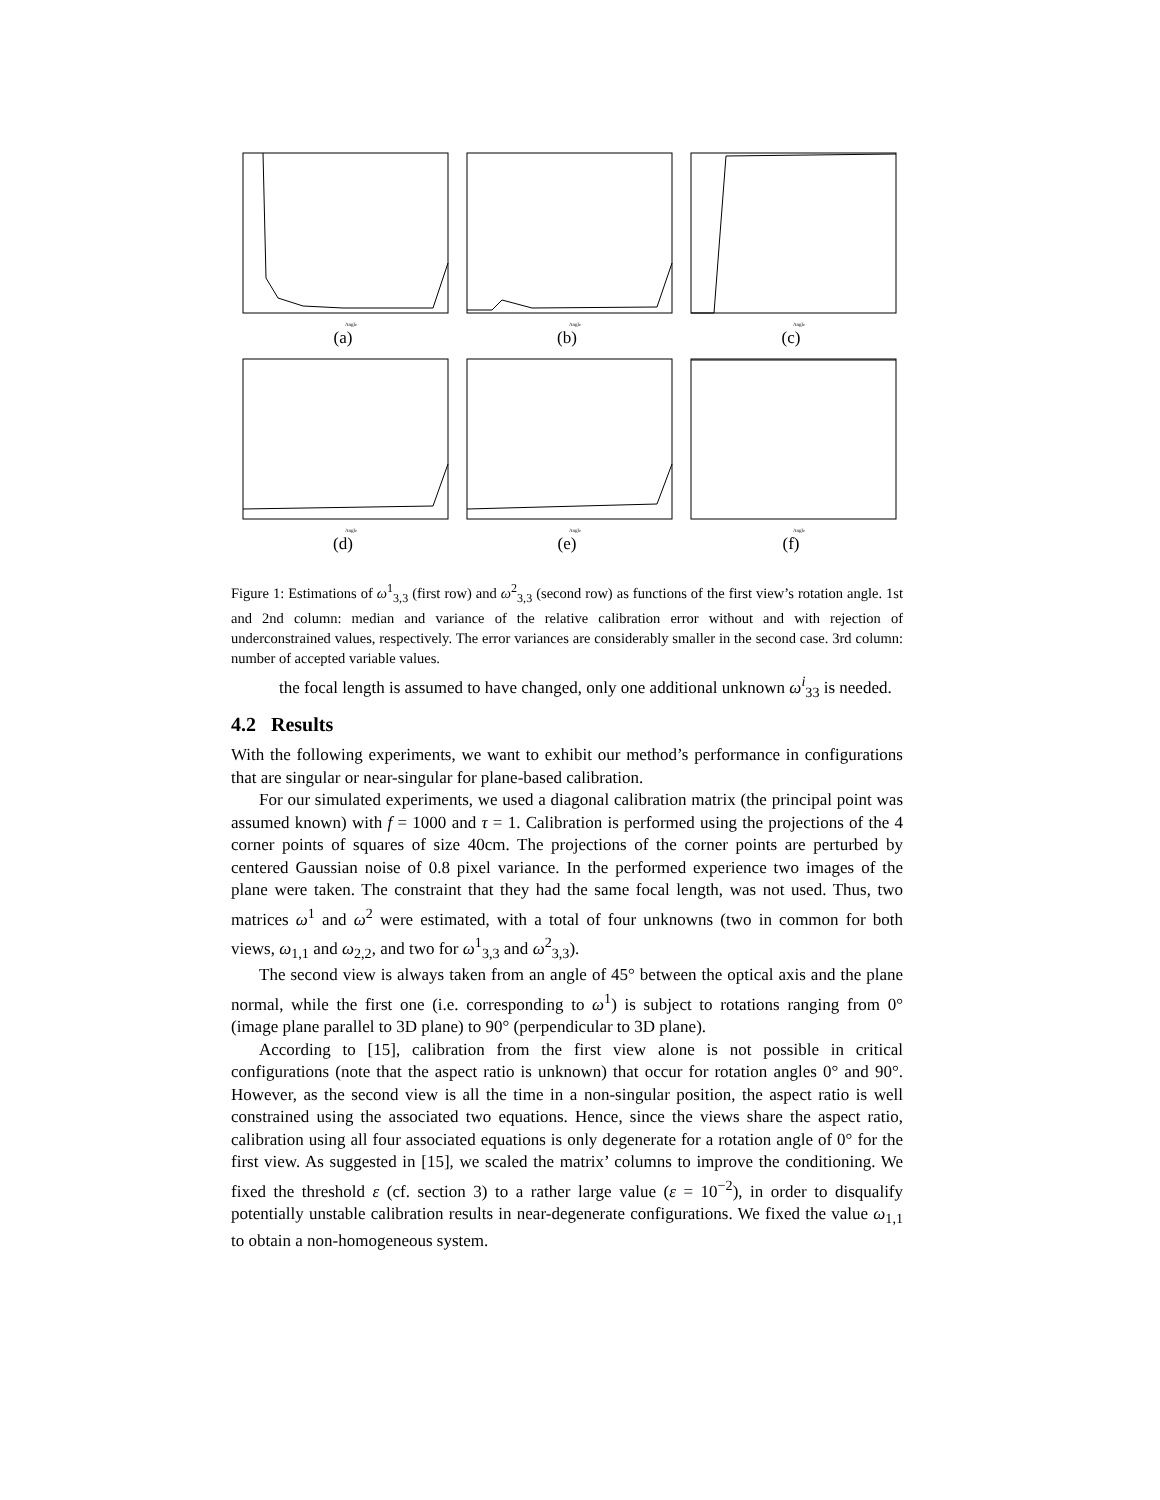Angle
(a)
Angle
(b)
Angle
(c)
Angle
(d)
Angle
(e)
Angle
(f)
Figure 1: Estimations of ω<sup>1</sup><sub>3,3</sub> (first row) and ω<sup>2</sup><sub>3,3</sub> (second row) as functions of the first view’s rotation angle. 1st and 2nd column: median and variance of the relative calibration error without and with rejection of underconstrained values, respectively. The error variances are considerably smaller in the second case. 3rd column: number of accepted variable values.
the focal length is assumed to have changed, only one additional unknown ω<sup>i</sup><sub>33</sub> is needed.
4.2 Results
With the following experiments, we want to exhibit our method’s performance in configurations that are singular or near-singular for plane-based calibration.
For our simulated experiments, we used a diagonal calibration matrix (the principal point was assumed known) with f = 1000 and τ = 1. Calibration is performed using the projections of the 4 corner points of squares of size 40cm. The projections of the corner points are perturbed by centered Gaussian noise of 0.8 pixel variance. In the performed experience two images of the plane were taken. The constraint that they had the same focal length, was not used. Thus, two matrices ω<sup>1</sup> and ω<sup>2</sup> were estimated, with a total of four unknowns (two in common for both views, ω<sub>1,1</sub> and ω<sub>2,2</sub>, and two for ω<sup>1</sup><sub>3,3</sub> and ω<sup>2</sup><sub>3,3</sub>).
The second view is always taken from an angle of 45° between the optical axis and the plane normal, while the first one (i.e. corresponding to ω<sup>1</sup>) is subject to rotations ranging from 0° (image plane parallel to 3D plane) to 90° (perpendicular to 3D plane).
According to [15], calibration from the first view alone is not possible in critical configurations (note that the aspect ratio is unknown) that occur for rotation angles 0° and 90°. However, as the second view is all the time in a non-singular position, the aspect ratio is well constrained using the associated two equations. Hence, since the views share the aspect ratio, calibration using all four associated equations is only degenerate for a rotation angle of 0° for the first view. As suggested in [15], we scaled the matrix’ columns to improve the conditioning. We fixed the threshold ε (cf. section 3) to a rather large value (ε = 10<sup>−2</sup>), in order to disqualify potentially unstable calibration results in near-degenerate configurations. We fixed the value ω<sub>1,1</sub> to obtain a non-homogeneous system.